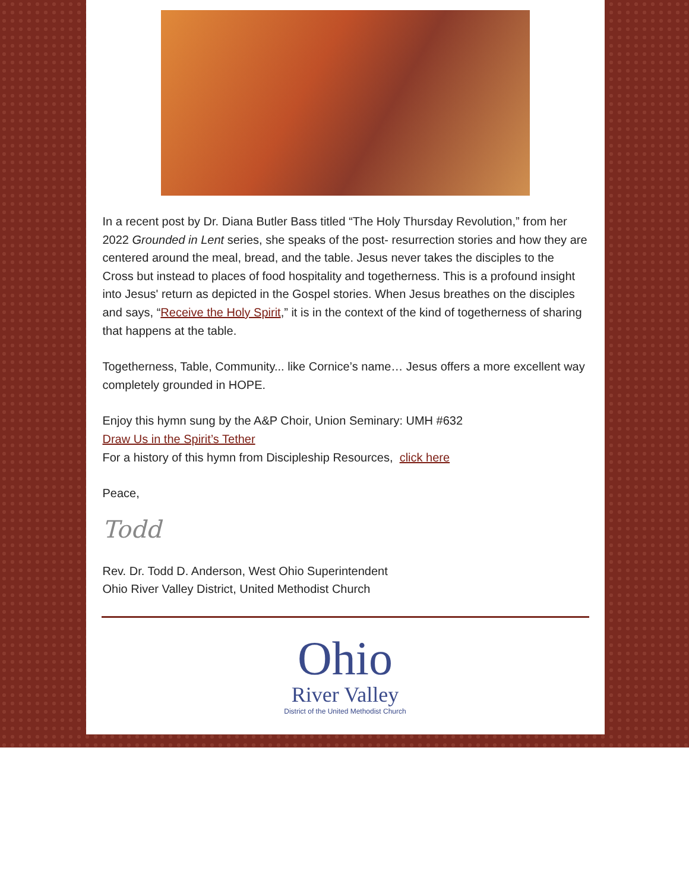In a recent post by Dr. Diana Butler Bass titled “The Holy Thursday Revolution,” from her 2022 Grounded in Lent series, she speaks of the post- resurrection stories and how they are centered around the meal, bread, and the table. Jesus never takes the disciples to the Cross but instead to places of food hospitality and togetherness. This is a profound insight into Jesus' return as depicted in the Gospel stories. When Jesus breathes on the disciples and says, “Receive the Holy Spirit,” it is in the context of the kind of togetherness of sharing that happens at the table.
Togetherness, Table, Community... like Cornice’s name… Jesus offers a more excellent way completely grounded in HOPE.
Enjoy this hymn sung by the A&P Choir, Union Seminary: UMH #632
Draw Us in the Spirit’s Tether
For a history of this hymn from Discipleship Resources, click here
Peace,
Todd
Rev. Dr. Todd D. Anderson, West Ohio Superintendent
Ohio River Valley District, United Methodist Church
Ohio
River Valley
District of the United Methodist Church